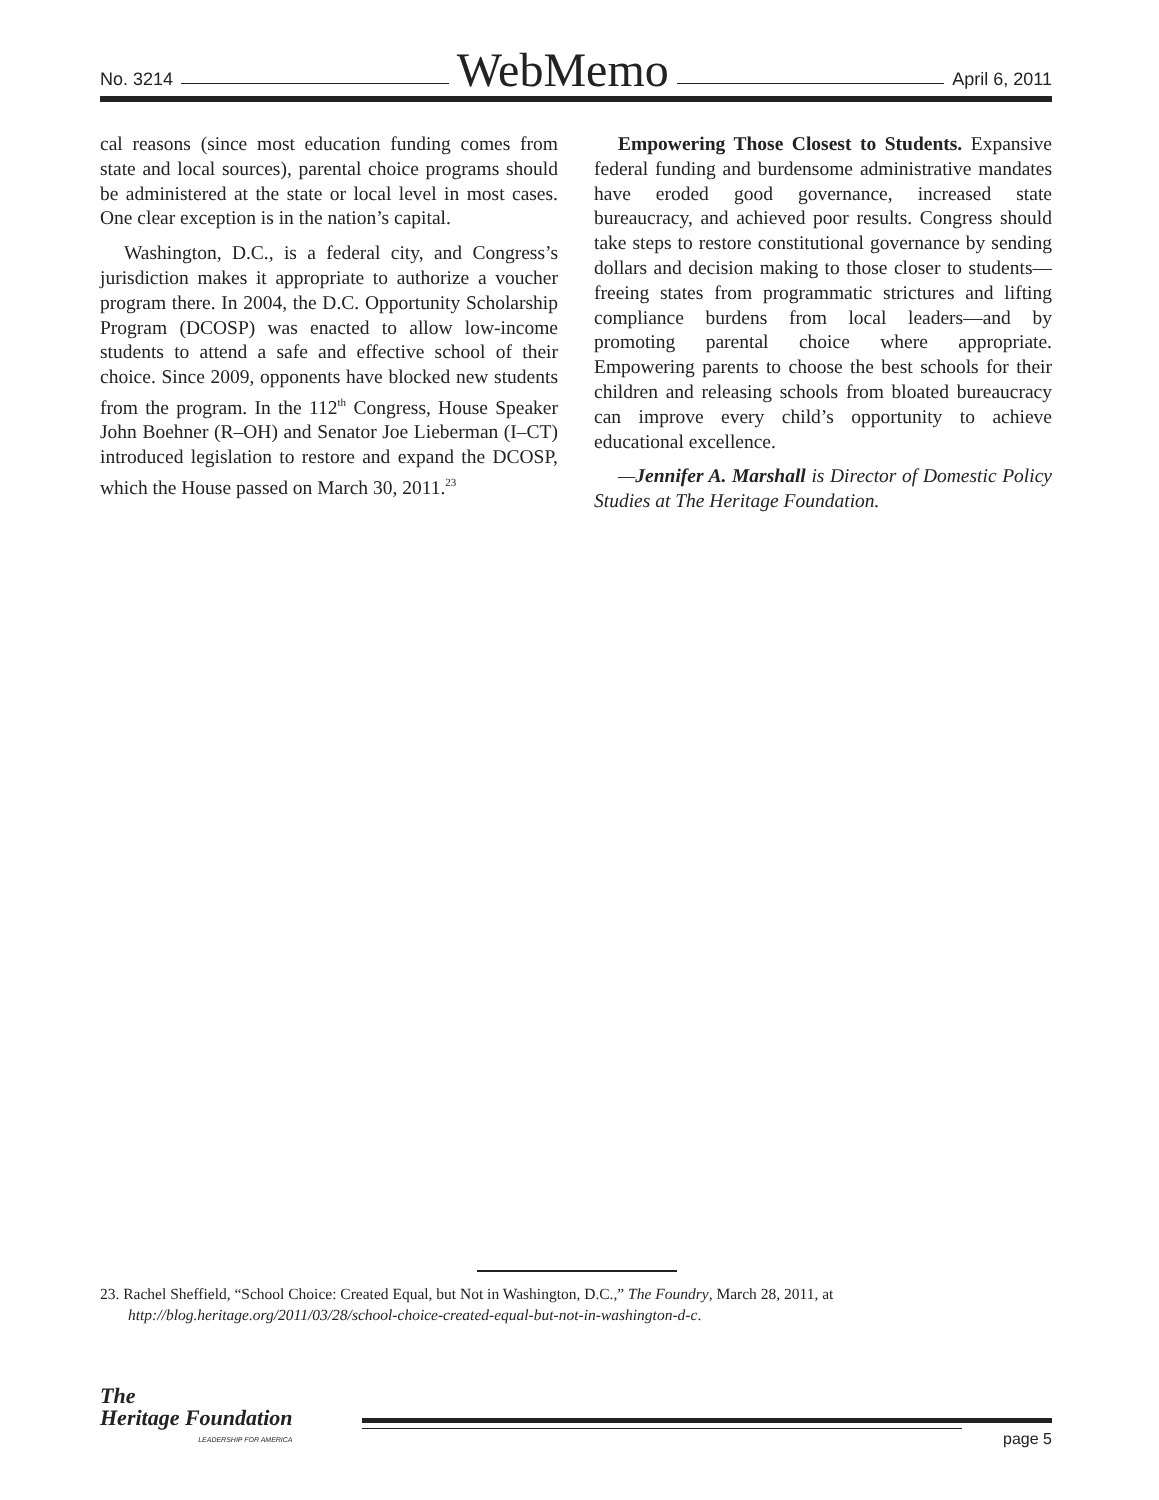No. 3214 WebMemo April 6, 2011
cal reasons (since most education funding comes from state and local sources), parental choice programs should be administered at the state or local level in most cases. One clear exception is in the nation’s capital.
Washington, D.C., is a federal city, and Congress’s jurisdiction makes it appropriate to authorize a voucher program there. In 2004, the D.C. Opportunity Scholarship Program (DCOSP) was enacted to allow low-income students to attend a safe and effective school of their choice. Since 2009, opponents have blocked new students from the program. In the 112<sup>th</sup> Congress, House Speaker John Boehner (R–OH) and Senator Joe Lieberman (I–CT) introduced legislation to restore and expand the DCOSP, which the House passed on March 30, 2011.<sup>23</sup>
Empowering Those Closest to Students. Expansive federal funding and burdensome administrative mandates have eroded good governance, increased state bureaucracy, and achieved poor results. Congress should take steps to restore constitutional governance by sending dollars and decision making to those closer to students—freeing states from programmatic strictures and lifting compliance burdens from local leaders—and by promoting parental choice where appropriate. Empowering parents to choose the best schools for their children and releasing schools from bloated bureaucracy can improve every child’s opportunity to achieve educational excellence.
—Jennifer A. Marshall is Director of Domestic Policy Studies at The Heritage Foundation.
23. Rachel Sheffield, “School Choice: Created Equal, but Not in Washington, D.C.,” The Foundry, March 28, 2011, at http://blog.heritage.org/2011/03/28/school-choice-created-equal-but-not-in-washington-d-c.
The
Heritage Foundation
LEADERSHIP FOR AMERICA
page 5